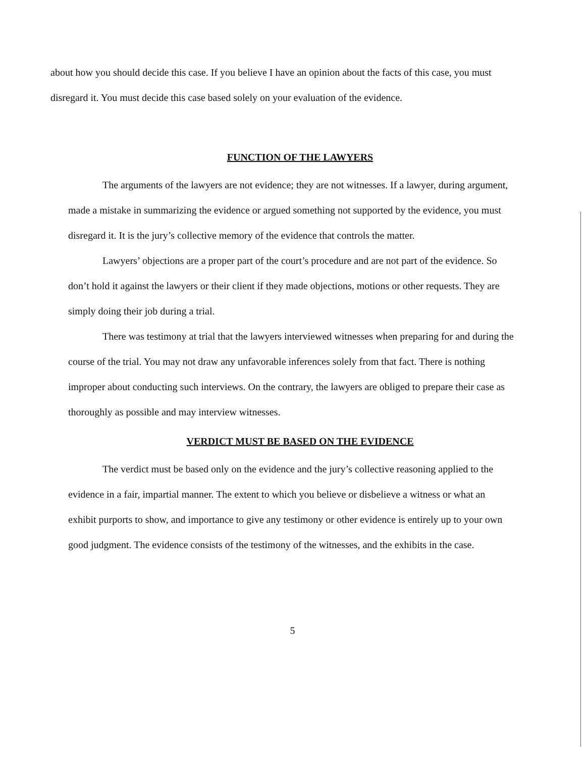about how you should decide this case. If you believe I have an opinion about the facts of this case, you must disregard it. You must decide this case based solely on your evaluation of the evidence.
FUNCTION OF THE LAWYERS
The arguments of the lawyers are not evidence; they are not witnesses. If a lawyer, during argument, made a mistake in summarizing the evidence or argued something not supported by the evidence, you must disregard it. It is the jury’s collective memory of the evidence that controls the matter.
Lawyers’ objections are a proper part of the court’s procedure and are not part of the evidence. So don’t hold it against the lawyers or their client if they made objections, motions or other requests. They are simply doing their job during a trial.
There was testimony at trial that the lawyers interviewed witnesses when preparing for and during the course of the trial. You may not draw any unfavorable inferences solely from that fact. There is nothing improper about conducting such interviews. On the contrary, the lawyers are obliged to prepare their case as thoroughly as possible and may interview witnesses.
VERDICT MUST BE BASED ON THE EVIDENCE
The verdict must be based only on the evidence and the jury’s collective reasoning applied to the evidence in a fair, impartial manner. The extent to which you believe or disbelieve a witness or what an exhibit purports to show, and importance to give any testimony or other evidence is entirely up to your own good judgment. The evidence consists of the testimony of the witnesses, and the exhibits in the case.
5